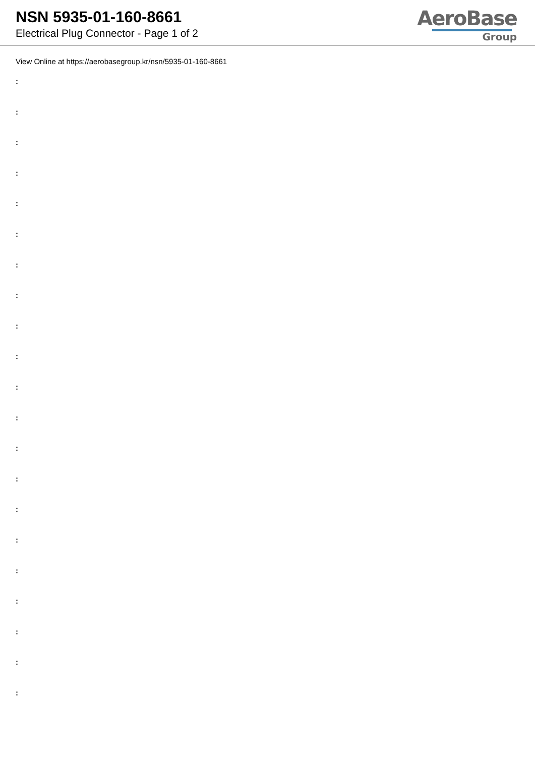NSN 5935-01-160-8661
Electrical Plug Connector - Page 1 of 2
AeroBase
Group
View Online at https://aerobasegroup.kr/nsn/5935-01-160-8661
:
:
:
:
:
:
:
:
:
:
:
:
:
:
:
:
:
:
:
:
: